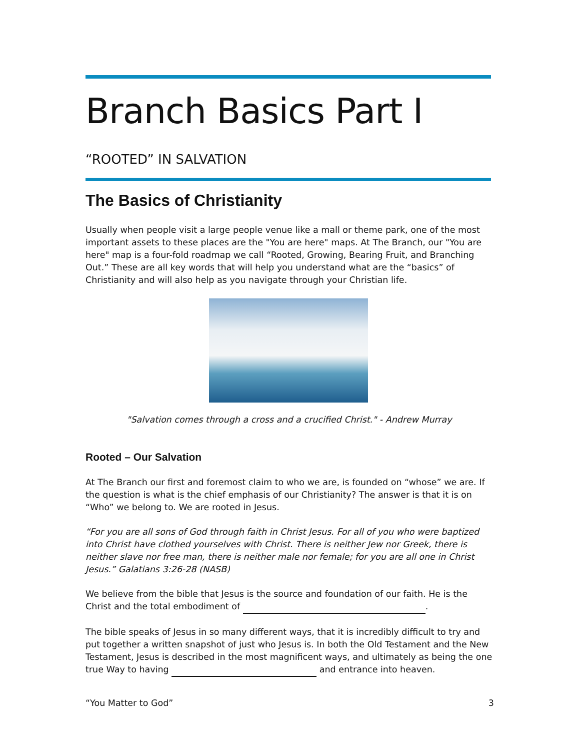Branch Basics Part I
“ROOTED” IN SALVATION
The Basics of Christianity
Usually when people visit a large people venue like a mall or theme park, one of the most important assets to these places are the "You are here" maps. At The Branch, our "You are here" map is a four-fold roadmap we call “Rooted, Growing, Bearing Fruit, and Branching Out.” These are all key words that will help you understand what are the “basics” of Christianity and will also help as you navigate through your Christian life.
"Salvation comes through a cross and a crucified Christ." - Andrew Murray
Rooted – Our Salvation
At The Branch our first and foremost claim to who we are, is founded on “whose” we are. If the question is what is the chief emphasis of our Christianity? The answer is that it is on “Who” we belong to. We are rooted in Jesus.
“For you are all sons of God through faith in Christ Jesus. For all of you who were baptized into Christ have clothed yourselves with Christ. There is neither Jew nor Greek, there is neither slave nor free man, there is neither male nor female; for you are all one in Christ Jesus.” Galatians 3:26-28 (NASB)
We believe from the bible that Jesus is the source and foundation of our faith. He is the Christ and the total embodiment of .
The bible speaks of Jesus in so many different ways, that it is incredibly difficult to try and put together a written snapshot of just who Jesus is. In both the Old Testament and the New Testament, Jesus is described in the most magnificent ways, and ultimately as being the one true Way to having and entrance into heaven.
“You Matter to God” 3